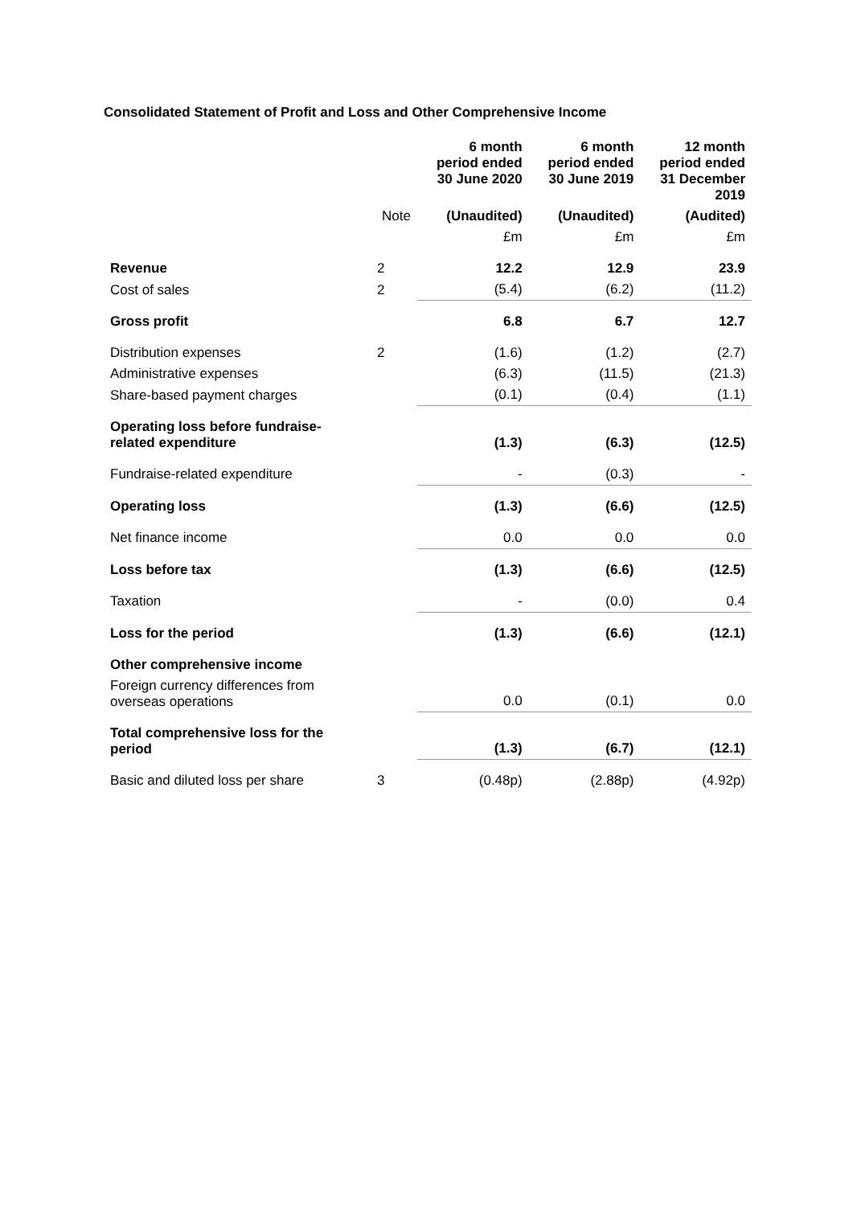Consolidated Statement of Profit and Loss and Other Comprehensive Income
| | | 6 month period ended 30 June 2020 | 6 month period ended 30 June 2019 | 12 month period ended 31 December 2019 |
| --- | --- | --- | --- | --- |
| | Note | (Unaudited) | (Unaudited) | (Audited) |
| | | £m | £m | £m |
| Revenue | 2 | 12.2 | 12.9 | 23.9 |
| Cost of sales | 2 | (5.4) | (6.2) | (11.2) |
| Gross profit | | 6.8 | 6.7 | 12.7 |
| Distribution expenses | 2 | (1.6) | (1.2) | (2.7) |
| Administrative expenses | | (6.3) | (11.5) | (21.3) |
| Share-based payment charges | | (0.1) | (0.4) | (1.1) |
| Operating loss before fundraise- related expenditure | | (1.3) | (6.3) | (12.5) |
| Fundraise-related expenditure | | - | (0.3) | - |
| Operating loss | | (1.3) | (6.6) | (12.5) |
| Net finance income | | 0.0 | 0.0 | 0.0 |
| Loss before tax | | (1.3) | (6.6) | (12.5) |
| Taxation | | - | (0.0) | 0.4 |
| Loss for the period | | (1.3) | (6.6) | (12.1) |
| Other comprehensive income | | | | |
| Foreign currency differences from overseas operations | | 0.0 | (0.1) | 0.0 |
| Total comprehensive loss for the period | | (1.3) | (6.7) | (12.1) |
| Basic and diluted loss per share | 3 | (0.48p) | (2.88p) | (4.92p) |